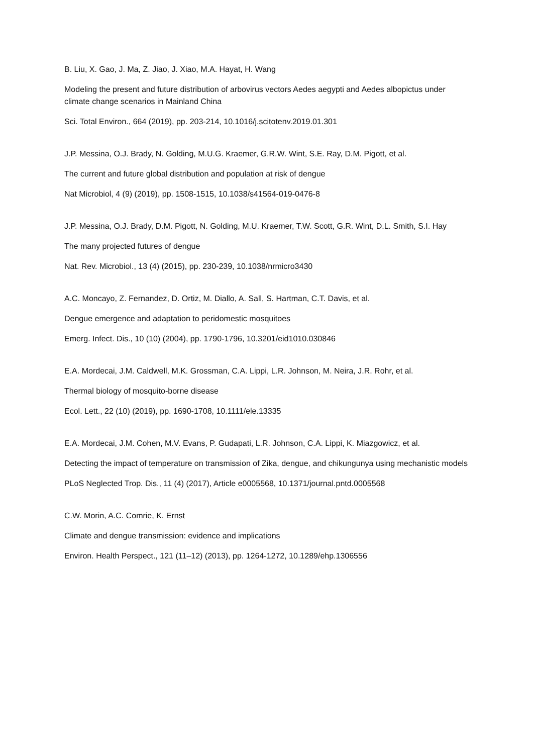B. Liu, X. Gao, J. Ma, Z. Jiao, J. Xiao, M.A. Hayat, H. Wang
Modeling the present and future distribution of arbovirus vectors Aedes aegypti and Aedes albopictus under climate change scenarios in Mainland China
Sci. Total Environ., 664 (2019), pp. 203-214, 10.1016/j.scitotenv.2019.01.301
J.P. Messina, O.J. Brady, N. Golding, M.U.G. Kraemer, G.R.W. Wint, S.E. Ray, D.M. Pigott, et al.
The current and future global distribution and population at risk of dengue
Nat Microbiol, 4 (9) (2019), pp. 1508-1515, 10.1038/s41564-019-0476-8
J.P. Messina, O.J. Brady, D.M. Pigott, N. Golding, M.U. Kraemer, T.W. Scott, G.R. Wint, D.L. Smith, S.I. Hay
The many projected futures of dengue
Nat. Rev. Microbiol., 13 (4) (2015), pp. 230-239, 10.1038/nrmicro3430
A.C. Moncayo, Z. Fernandez, D. Ortiz, M. Diallo, A. Sall, S. Hartman, C.T. Davis, et al.
Dengue emergence and adaptation to peridomestic mosquitoes
Emerg. Infect. Dis., 10 (10) (2004), pp. 1790-1796, 10.3201/eid1010.030846
E.A. Mordecai, J.M. Caldwell, M.K. Grossman, C.A. Lippi, L.R. Johnson, M. Neira, J.R. Rohr, et al.
Thermal biology of mosquito-borne disease
Ecol. Lett., 22 (10) (2019), pp. 1690-1708, 10.1111/ele.13335
E.A. Mordecai, J.M. Cohen, M.V. Evans, P. Gudapati, L.R. Johnson, C.A. Lippi, K. Miazgowicz, et al.
Detecting the impact of temperature on transmission of Zika, dengue, and chikungunya using mechanistic models
PLoS Neglected Trop. Dis., 11 (4) (2017), Article e0005568, 10.1371/journal.pntd.0005568
C.W. Morin, A.C. Comrie, K. Ernst
Climate and dengue transmission: evidence and implications
Environ. Health Perspect., 121 (11–12) (2013), pp. 1264-1272, 10.1289/ehp.1306556